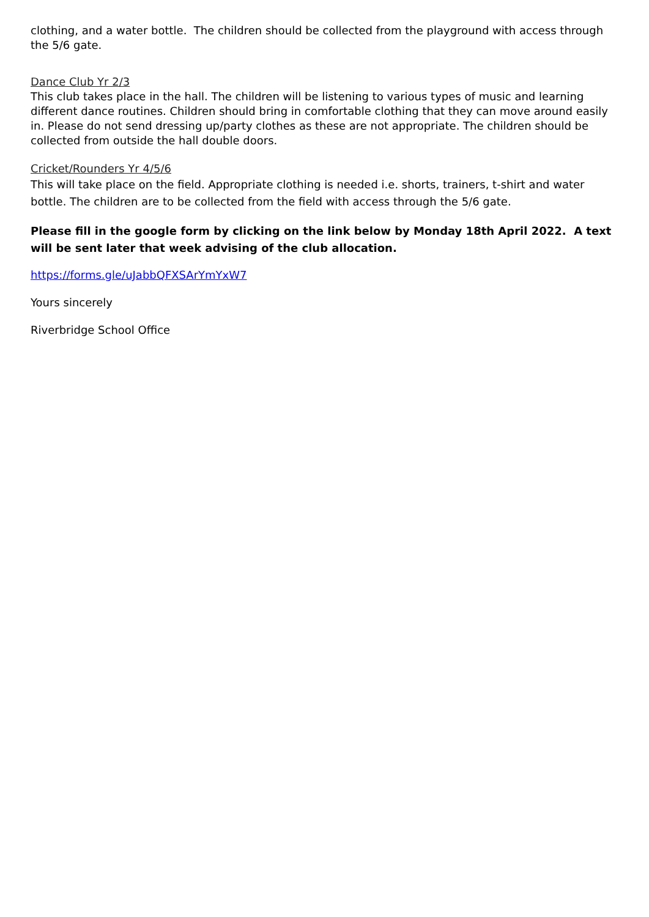clothing, and a water bottle. The children should be collected from the playground with access through the 5/6 gate.
Dance Club Yr 2/3
This club takes place in the hall. The children will be listening to various types of music and learning different dance routines. Children should bring in comfortable clothing that they can move around easily in. Please do not send dressing up/party clothes as these are not appropriate. The children should be collected from outside the hall double doors.
Cricket/Rounders Yr 4/5/6
This will take place on the field. Appropriate clothing is needed i.e. shorts, trainers, t-shirt and water bottle. The children are to be collected from the field with access through the 5/6 gate.
Please fill in the google form by clicking on the link below by Monday 18th April 2022. A text will be sent later that week advising of the club allocation.
https://forms.gle/uJabbQFXSArYmYxW7
Yours sincerely
Riverbridge School Office